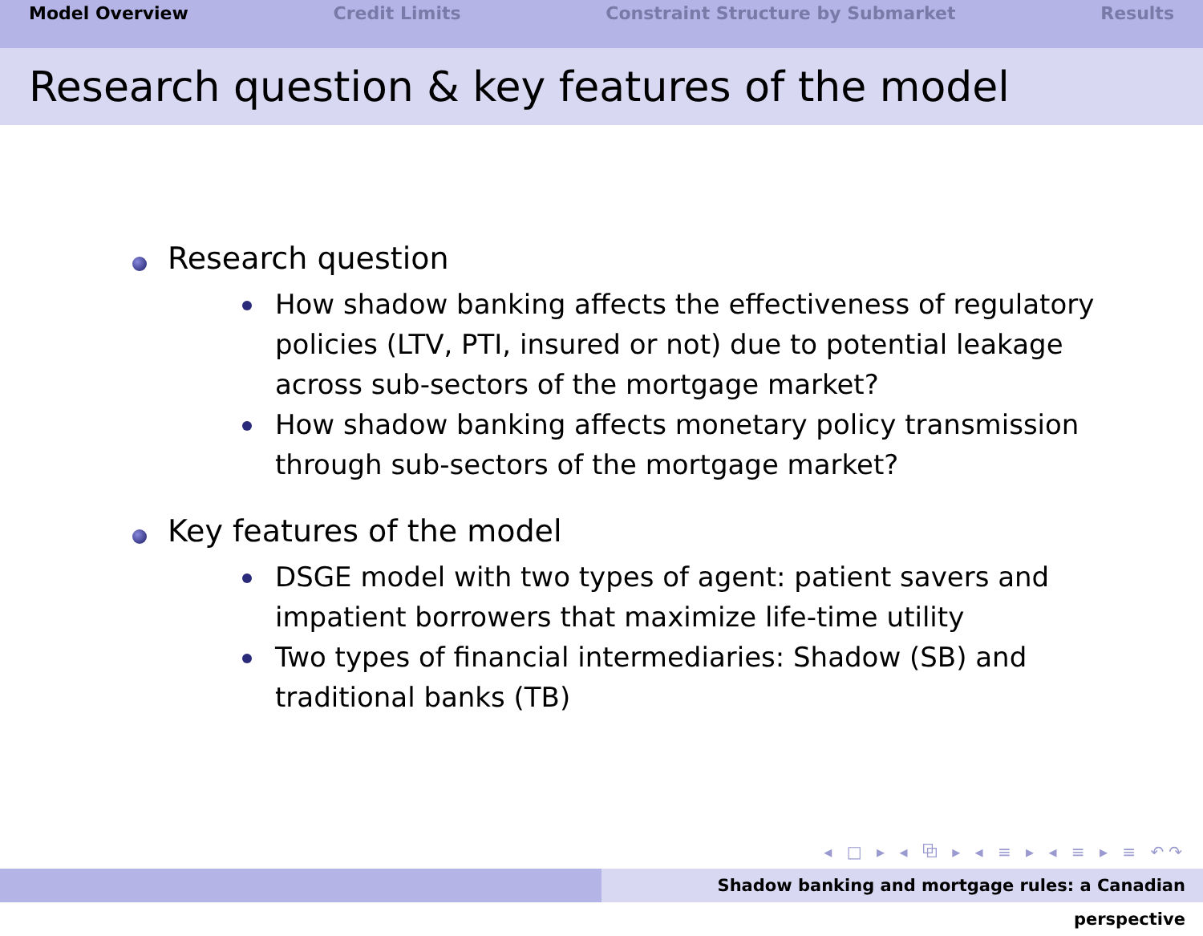Model Overview Credit Limits Constraint Structure by Submarket Results
Research question & key features of the model
Research question
How shadow banking affects the effectiveness of regulatory policies (LTV, PTI, insured or not) due to potential leakage across sub-sectors of the mortgage market?
How shadow banking affects monetary policy transmission through sub-sectors of the mortgage market?
Key features of the model
DSGE model with two types of agent: patient savers and impatient borrowers that maximize life-time utility
Two types of financial intermediaries: Shadow (SB) and traditional banks (TB)
◂ □ ▸ ◂ ⧉ ▸ ◂ ≡ ▸ ◂ ≡ ▸ ≡ ↶↷
Shadow banking and mortgage rules: a Canadian perspective